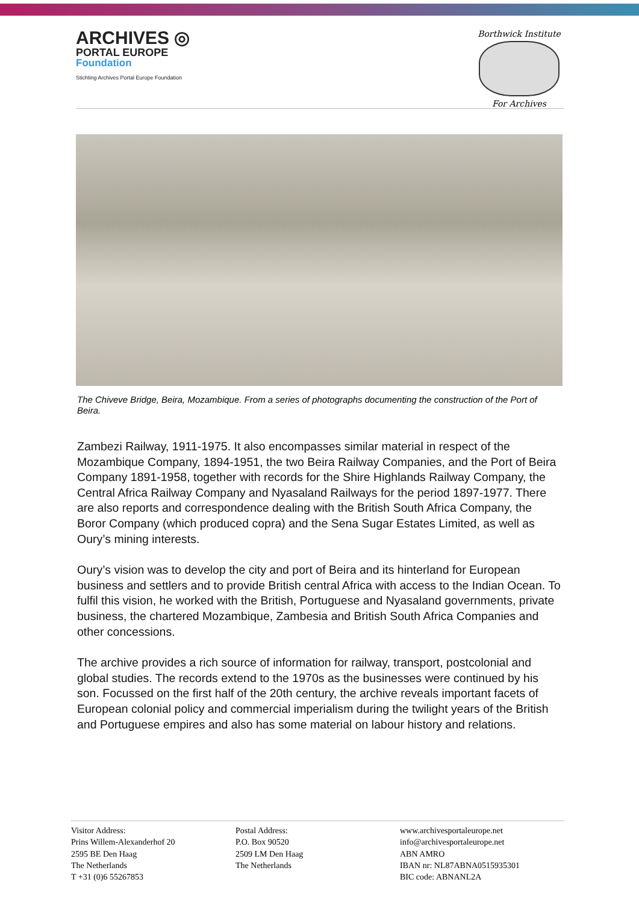ARCHIVES ◎
PORTAL EUROPE
Foundation
Stichting Archives Portal Europe Foundation
Borthwick Institute
For Archives
The Chiveve Bridge, Beira, Mozambique. From a series of photographs documenting the construction of the Port of Beira.
Zambezi Railway, 1911-1975. It also encompasses similar material in respect of the Mozambique Company, 1894-1951, the two Beira Railway Companies, and the Port of Beira Company 1891-1958, together with records for the Shire Highlands Railway Company, the Central Africa Railway Company and Nyasaland Railways for the period 1897-1977. There are also reports and correspondence dealing with the British South Africa Company, the Boror Company (which produced copra) and the Sena Sugar Estates Limited, as well as Oury’s mining interests.
Oury’s vision was to develop the city and port of Beira and its hinterland for European business and settlers and to provide British central Africa with access to the Indian Ocean. To fulfil this vision, he worked with the British, Portuguese and Nyasaland governments, private business, the chartered Mozambique, Zambesia and British South Africa Companies and other concessions.
The archive provides a rich source of information for railway, transport, postcolonial and global studies. The records extend to the 1970s as the businesses were continued by his son. Focussed on the first half of the 20th century, the archive reveals important facets of European colonial policy and commercial imperialism during the twilight years of the British and Portuguese empires and also has some material on labour history and relations.
Visitor Address:
Prins Willem-Alexanderhof 20
2595 BE Den Haag
The Netherlands
T +31 (0)6 55267853
Postal Address:
P.O. Box 90520
2509 LM Den Haag
The Netherlands
www.archivesportaleurope.net
info@archivesportaleurope.net
ABN AMRO
IBAN nr: NL87ABNA0515935301
BIC code: ABNANL2A